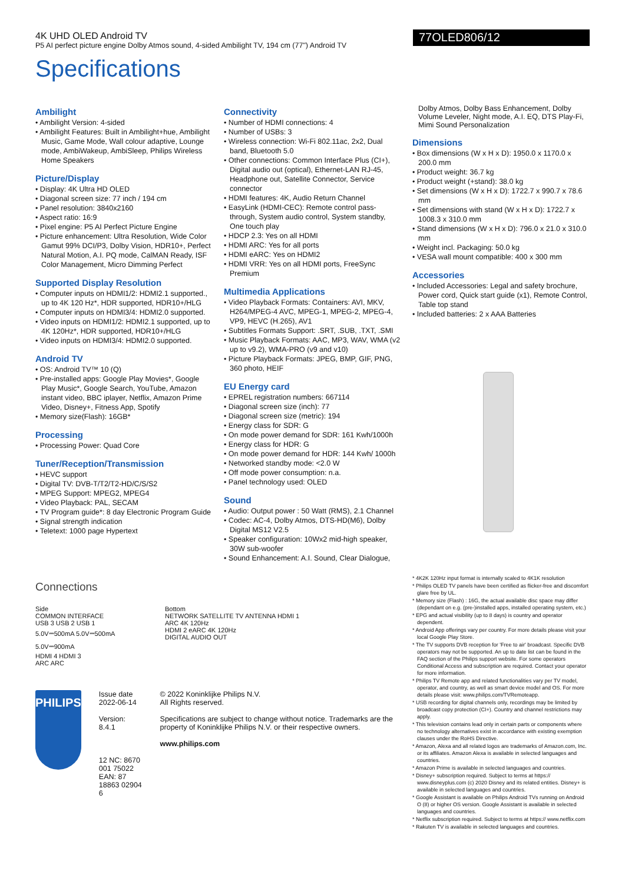4K UHD OLED Android TV
P5 AI perfect picture engine Dolby Atmos sound, 4-sided Ambilight TV, 194 cm (77") Android TV
77OLED806/12
Specifications
Ambilight
Ambilight Version: 4-sided
Ambilight Features: Built in Ambilight+hue, Ambilight Music, Game Mode, Wall colour adaptive, Lounge mode, AmbiWakeup, AmbiSleep, Philips Wireless Home Speakers
Picture/Display
Display: 4K Ultra HD OLED
Diagonal screen size: 77 inch / 194 cm
Panel resolution: 3840x2160
Aspect ratio: 16:9
Pixel engine: P5 AI Perfect Picture Engine
Picture enhancement: Ultra Resolution, Wide Color Gamut 99% DCI/P3, Dolby Vision, HDR10+, Perfect Natural Motion, A.I. PQ mode, CalMAN Ready, ISF Color Management, Micro Dimming Perfect
Supported Display Resolution
Computer inputs on HDMI1/2: HDMI2.1 supported., up to 4K 120 Hz*, HDR supported, HDR10+/HLG
Computer inputs on HDMI3/4: HDMI2.0 supported.
Video inputs on HDMI1/2: HDMI2.1 supported, up to 4K 120Hz*, HDR supported, HDR10+/HLG
Video inputs on HDMI3/4: HDMI2.0 supported.
Android TV
OS: Android TV™ 10 (Q)
Pre-installed apps: Google Play Movies*, Google Play Music*, Google Search, YouTube, Amazon instant video, BBC iplayer, Netflix, Amazon Prime Video, Disney+, Fitness App, Spotify
Memory size(Flash): 16GB*
Processing
Processing Power: Quad Core
Tuner/Reception/Transmission
HEVC support
Digital TV: DVB-T/T2/T2-HD/C/S/S2
MPEG Support: MPEG2, MPEG4
Video Playback: PAL, SECAM
TV Program guide*: 8 day Electronic Program Guide
Signal strength indication
Teletext: 1000 page Hypertext
Connectivity
Number of HDMI connections: 4
Number of USBs: 3
Wireless connection: Wi-Fi 802.11ac, 2x2, Dual band, Bluetooth 5.0
Other connections: Common Interface Plus (CI+), Digital audio out (optical), Ethernet-LAN RJ-45, Headphone out, Satellite Connector, Service connector
HDMI features: 4K, Audio Return Channel
EasyLink (HDMI-CEC): Remote control pass-through, System audio control, System standby, One touch play
HDCP 2.3: Yes on all HDMI
HDMI ARC: Yes for all ports
HDMI eARC: Yes on HDMI2
HDMI VRR: Yes on all HDMI ports, FreeSync Premium
Multimedia Applications
Video Playback Formats: Containers: AVI, MKV, H264/MPEG-4 AVC, MPEG-1, MPEG-2, MPEG-4, VP9, HEVC (H.265), AV1
Subtitles Formats Support: .SRT, .SUB, .TXT, .SMI
Music Playback Formats: AAC, MP3, WAV, WMA (v2 up to v9.2), WMA-PRO (v9 and v10)
Picture Playback Formats: JPEG, BMP, GIF, PNG, 360 photo, HEIF
EU Energy card
EPREL registration numbers: 667114
Diagonal screen size (inch): 77
Diagonal screen size (metric): 194
Energy class for SDR: G
On mode power demand for SDR: 161 Kwh/1000h
Energy class for HDR: G
On mode power demand for HDR: 144 Kwh/ 1000h
Networked standby mode: <2.0 W
Off mode power consumption: n.a.
Panel technology used: OLED
Sound
Audio: Output power : 50 Watt (RMS), 2.1 Channel
Codec: AC-4, Dolby Atmos, DTS-HD(M6), Dolby Digital MS12 V2.5
Speaker configuration: 10Wx2 mid-high speaker, 30W sub-woofer
Sound Enhancement: A.I. Sound, Clear Dialogue,
Dolby Atmos, Dolby Bass Enhancement, Dolby Volume Leveler, Night mode, A.I. EQ, DTS Play-Fi, Mimi Sound Personalization
Dimensions
Box dimensions (W x H x D): 1950.0 x 1170.0 x 200.0 mm
Product weight: 36.7 kg
Product weight (+stand): 38.0 kg
Set dimensions (W x H x D): 1722.7 x 990.7 x 78.6 mm
Set dimensions with stand (W x H x D): 1722.7 x 1008.3 x 310.0 mm
Stand dimensions (W x H x D): 796.0 x 21.0 x 310.0 mm
Weight incl. Packaging: 50.0 kg
VESA wall mount compatible: 400 x 300 mm
Accessories
Included Accessories: Legal and safety brochure, Power cord, Quick start guide (x1), Remote Control, Table top stand
Included batteries: 2 x AAA Batteries
Connections
Side
COMMON INTERFACE
USB 3 USB 2 USB 1
5.0V⎓500mA 5.0V⎓500mA 5.0V⎓900mA
HDMI 4 HDMI 3
ARC ARC
Bottom
NETWORK SATELLITE TV ANTENNA HDMI 1
ARC 4K 120Hz
HDMI 2 eARC 4K 120Hz
DIGITAL AUDIO OUT
PHILIPS
Issue date 2022-06-14
Version: 8.4.1
12 NC: 8670 001 75022
EAN: 87 18863 02904 6
© 2022 Koninklijke Philips N.V.
All Rights reserved.
Specifications are subject to change without notice. Trademarks are the property of Koninklijke Philips N.V. or their respective owners.
www.philips.com
* 4K2K 120Hz input format is internally scaled to 4K1K resolution
* Philips OLED TV panels have been certified as flicker-free and discomfort glare free by UL.
* Memory size (Flash) : 16G, the actual available disc space may differ (dependant on e.g. (pre-)installed apps, installed operating system, etc.)
* EPG and actual visibility (up to 8 days) is country and operator dependent.
* Android App offerings vary per country. For more details please visit your local Google Play Store.
* The TV supports DVB reception for 'Free to air' broadcast. Specific DVB operators may not be supported. An up to date list can be found in the FAQ section of the Philips support website. For some operators Conditional Access and subscription are required. Contact your operator for more information.
* Philips TV Remote app and related functionalities vary per TV model, operator, and country, as well as smart device model and OS. For more details please visit: www.philips.com/TVRemoteapp.
* USB recording for digital channels only, recordings may be limited by broadcast copy protection (CI+). Country and channel restrictions may apply.
* This television contains lead only in certain parts or components where no technology alternatives exist in accordance with existing exemption clauses under the RoHS Directive.
* Amazon, Alexa and all related logos are trademarks of Amazon.com, Inc. or its affiliates. Amazon Alexa is available in selected languages and countries.
* Amazon Prime is available in selected languages and countries.
* Disney+ subscription required. Subject to terms at https:// www.disneyplus.com (c) 2020 Disney and its related entities. Disney+ is available in selected languages and countries.
* Google Assistant is available on Philips Android TVs running on Android O (8) or higher OS version. Google Assistant is available in selected languages and countries.
* Netflix subscription required. Subject to terms at https:// www.netflix.com
* Rakuten TV is available in selected languages and countries.